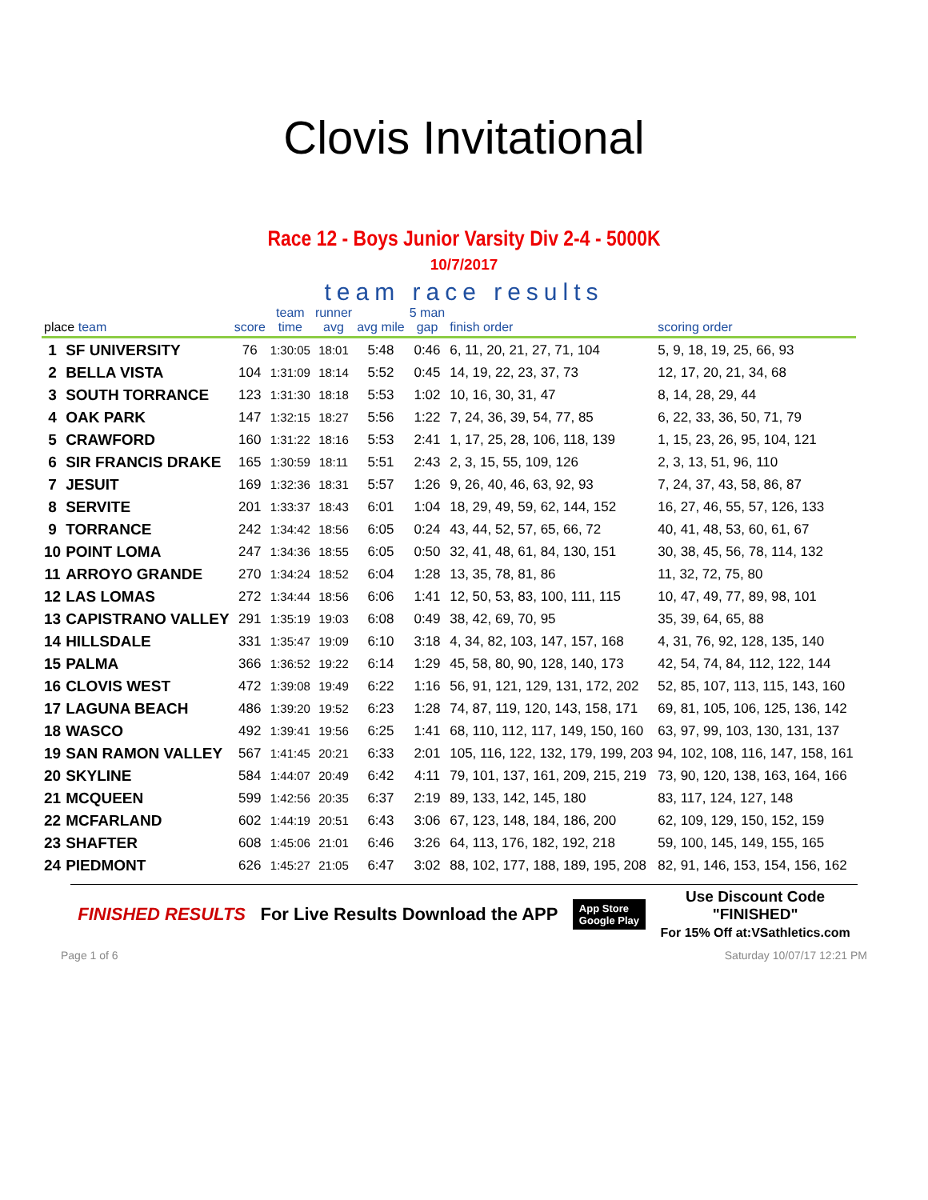Clovis Invitational
Race 12 - Boys Junior Varsity Div 2-4 - 5000K
10/7/2017
team race results
| place team | | score | team time | runner avg | avg mile | 5 man gap | finish order | scoring order |
| --- | --- | --- | --- | --- | --- | --- | --- | --- |
| 1 | SF UNIVERSITY | 76 | 1:30:05 | 18:01 | 5:48 | 0:46 | 6, 11, 20, 21, 27, 71, 104 | 5, 9, 18, 19, 25, 66, 93 |
| 2 | BELLA VISTA | 104 | 1:31:09 | 18:14 | 5:52 | 0:45 | 14, 19, 22, 23, 37, 73 | 12, 17, 20, 21, 34, 68 |
| 3 | SOUTH TORRANCE | 123 | 1:31:30 | 18:18 | 5:53 | 1:02 | 10, 16, 30, 31, 47 | 8, 14, 28, 29, 44 |
| 4 | OAK PARK | 147 | 1:32:15 | 18:27 | 5:56 | 1:22 | 7, 24, 36, 39, 54, 77, 85 | 6, 22, 33, 36, 50, 71, 79 |
| 5 | CRAWFORD | 160 | 1:31:22 | 18:16 | 5:53 | 2:41 | 1, 17, 25, 28, 106, 118, 139 | 1, 15, 23, 26, 95, 104, 121 |
| 6 | SIR FRANCIS DRAKE | 165 | 1:30:59 | 18:11 | 5:51 | 2:43 | 2, 3, 15, 55, 109, 126 | 2, 3, 13, 51, 96, 110 |
| 7 | JESUIT | 169 | 1:32:36 | 18:31 | 5:57 | 1:26 | 9, 26, 40, 46, 63, 92, 93 | 7, 24, 37, 43, 58, 86, 87 |
| 8 | SERVITE | 201 | 1:33:37 | 18:43 | 6:01 | 1:04 | 18, 29, 49, 59, 62, 144, 152 | 16, 27, 46, 55, 57, 126, 133 |
| 9 | TORRANCE | 242 | 1:34:42 | 18:56 | 6:05 | 0:24 | 43, 44, 52, 57, 65, 66, 72 | 40, 41, 48, 53, 60, 61, 67 |
| 10 | POINT LOMA | 247 | 1:34:36 | 18:55 | 6:05 | 0:50 | 32, 41, 48, 61, 84, 130, 151 | 30, 38, 45, 56, 78, 114, 132 |
| 11 | ARROYO GRANDE | 270 | 1:34:24 | 18:52 | 6:04 | 1:28 | 13, 35, 78, 81, 86 | 11, 32, 72, 75, 80 |
| 12 | LAS LOMAS | 272 | 1:34:44 | 18:56 | 6:06 | 1:41 | 12, 50, 53, 83, 100, 111, 115 | 10, 47, 49, 77, 89, 98, 101 |
| 13 | CAPISTRANO VALLEY | 291 | 1:35:19 | 19:03 | 6:08 | 0:49 | 38, 42, 69, 70, 95 | 35, 39, 64, 65, 88 |
| 14 | HILLSDALE | 331 | 1:35:47 | 19:09 | 6:10 | 3:18 | 4, 34, 82, 103, 147, 157, 168 | 4, 31, 76, 92, 128, 135, 140 |
| 15 | PALMA | 366 | 1:36:52 | 19:22 | 6:14 | 1:29 | 45, 58, 80, 90, 128, 140, 173 | 42, 54, 74, 84, 112, 122, 144 |
| 16 | CLOVIS WEST | 472 | 1:39:08 | 19:49 | 6:22 | 1:16 | 56, 91, 121, 129, 131, 172, 202 | 52, 85, 107, 113, 115, 143, 160 |
| 17 | LAGUNA BEACH | 486 | 1:39:20 | 19:52 | 6:23 | 1:28 | 74, 87, 119, 120, 143, 158, 171 | 69, 81, 105, 106, 125, 136, 142 |
| 18 | WASCO | 492 | 1:39:41 | 19:56 | 6:25 | 1:41 | 68, 110, 112, 117, 149, 150, 160 | 63, 97, 99, 103, 130, 131, 137 |
| 19 | SAN RAMON VALLEY | 567 | 1:41:45 | 20:21 | 6:33 | 2:01 | 105, 116, 122, 132, 179, 199, 203 | 94, 102, 108, 116, 147, 158, 161 |
| 20 | SKYLINE | 584 | 1:44:07 | 20:49 | 6:42 | 4:11 | 79, 101, 137, 161, 209, 215, 219 | 73, 90, 120, 138, 163, 164, 166 |
| 21 | MCQUEEN | 599 | 1:42:56 | 20:35 | 6:37 | 2:19 | 89, 133, 142, 145, 180 | 83, 117, 124, 127, 148 |
| 22 | MCFARLAND | 602 | 1:44:19 | 20:51 | 6:43 | 3:06 | 67, 123, 148, 184, 186, 200 | 62, 109, 129, 150, 152, 159 |
| 23 | SHAFTER | 608 | 1:45:06 | 21:01 | 6:46 | 3:26 | 64, 113, 176, 182, 192, 218 | 59, 100, 145, 149, 155, 165 |
| 24 | PIEDMONT | 626 | 1:45:27 | 21:05 | 6:47 | 3:02 | 88, 102, 177, 188, 189, 195, 208 | 82, 91, 146, 153, 154, 156, 162 |
FINISHED RESULTS For Live Results Download the APP App Store
Google Play Use Discount Code
"FINISHED"
For 15% Off at:VSathletics.com
Page 1 of 6 Saturday 10/07/17 12:21 PM